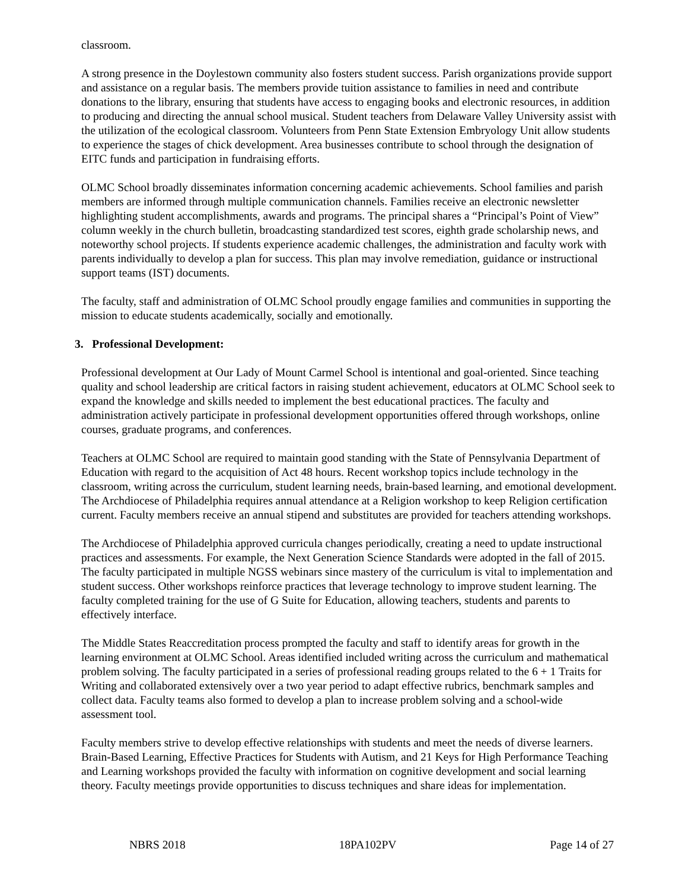classroom.
A strong presence in the Doylestown community also fosters student success. Parish organizations provide support and assistance on a regular basis. The members provide tuition assistance to families in need and contribute donations to the library, ensuring that students have access to engaging books and electronic resources, in addition to producing and directing the annual school musical. Student teachers from Delaware Valley University assist with the utilization of the ecological classroom. Volunteers from Penn State Extension Embryology Unit allow students to experience the stages of chick development. Area businesses contribute to school through the designation of EITC funds and participation in fundraising efforts.
OLMC School broadly disseminates information concerning academic achievements. School families and parish members are informed through multiple communication channels. Families receive an electronic newsletter highlighting student accomplishments, awards and programs. The principal shares a “Principal’s Point of View” column weekly in the church bulletin, broadcasting standardized test scores, eighth grade scholarship news, and noteworthy school projects. If students experience academic challenges, the administration and faculty work with parents individually to develop a plan for success. This plan may involve remediation, guidance or instructional support teams (IST) documents.
The faculty, staff and administration of OLMC School proudly engage families and communities in supporting the mission to educate students academically, socially and emotionally.
3. Professional Development:
Professional development at Our Lady of Mount Carmel School is intentional and goal-oriented. Since teaching quality and school leadership are critical factors in raising student achievement, educators at OLMC School seek to expand the knowledge and skills needed to implement the best educational practices. The faculty and administration actively participate in professional development opportunities offered through workshops, online courses, graduate programs, and conferences.
Teachers at OLMC School are required to maintain good standing with the State of Pennsylvania Department of Education with regard to the acquisition of Act 48 hours. Recent workshop topics include technology in the classroom, writing across the curriculum, student learning needs, brain-based learning, and emotional development. The Archdiocese of Philadelphia requires annual attendance at a Religion workshop to keep Religion certification current. Faculty members receive an annual stipend and substitutes are provided for teachers attending workshops.
The Archdiocese of Philadelphia approved curricula changes periodically, creating a need to update instructional practices and assessments. For example, the Next Generation Science Standards were adopted in the fall of 2015. The faculty participated in multiple NGSS webinars since mastery of the curriculum is vital to implementation and student success. Other workshops reinforce practices that leverage technology to improve student learning. The faculty completed training for the use of G Suite for Education, allowing teachers, students and parents to effectively interface.
The Middle States Reaccreditation process prompted the faculty and staff to identify areas for growth in the learning environment at OLMC School. Areas identified included writing across the curriculum and mathematical problem solving. The faculty participated in a series of professional reading groups related to the 6 + 1 Traits for Writing and collaborated extensively over a two year period to adapt effective rubrics, benchmark samples and collect data. Faculty teams also formed to develop a plan to increase problem solving and a school-wide assessment tool.
Faculty members strive to develop effective relationships with students and meet the needs of diverse learners. Brain-Based Learning, Effective Practices for Students with Autism, and 21 Keys for High Performance Teaching and Learning workshops provided the faculty with information on cognitive development and social learning theory. Faculty meetings provide opportunities to discuss techniques and share ideas for implementation.
NBRS 2018 18PA102PV Page 14 of 27